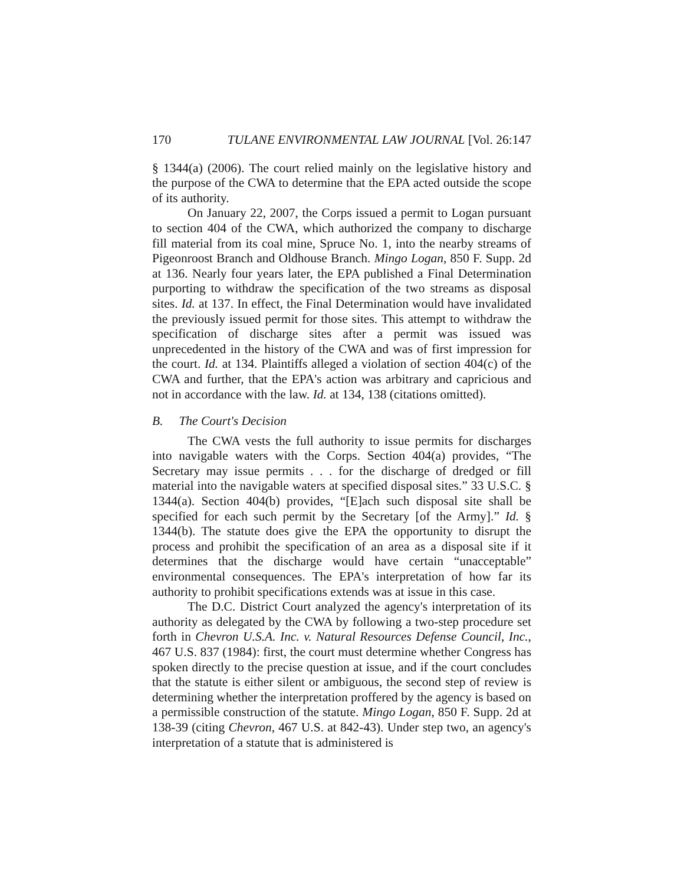170 TULANE ENVIRONMENTAL LAW JOURNAL [Vol. 26:147
§ 1344(a) (2006). The court relied mainly on the legislative history and the purpose of the CWA to determine that the EPA acted outside the scope of its authority.
On January 22, 2007, the Corps issued a permit to Logan pursuant to section 404 of the CWA, which authorized the company to discharge fill material from its coal mine, Spruce No. 1, into the nearby streams of Pigeonroost Branch and Oldhouse Branch. Mingo Logan, 850 F. Supp. 2d at 136. Nearly four years later, the EPA published a Final Determination purporting to withdraw the specification of the two streams as disposal sites. Id. at 137. In effect, the Final Determination would have invalidated the previously issued permit for those sites. This attempt to withdraw the specification of discharge sites after a permit was issued was unprecedented in the history of the CWA and was of first impression for the court. Id. at 134. Plaintiffs alleged a violation of section 404(c) of the CWA and further, that the EPA's action was arbitrary and capricious and not in accordance with the law. Id. at 134, 138 (citations omitted).
B. The Court's Decision
The CWA vests the full authority to issue permits for discharges into navigable waters with the Corps. Section 404(a) provides, “The Secretary may issue permits . . . for the discharge of dredged or fill material into the navigable waters at specified disposal sites.” 33 U.S.C. § 1344(a). Section 404(b) provides, “[E]ach such disposal site shall be specified for each such permit by the Secretary [of the Army].” Id. § 1344(b). The statute does give the EPA the opportunity to disrupt the process and prohibit the specification of an area as a disposal site if it determines that the discharge would have certain “unacceptable” environmental consequences. The EPA's interpretation of how far its authority to prohibit specifications extends was at issue in this case.
The D.C. District Court analyzed the agency's interpretation of its authority as delegated by the CWA by following a two-step procedure set forth in Chevron U.S.A. Inc. v. Natural Resources Defense Council, Inc., 467 U.S. 837 (1984): first, the court must determine whether Congress has spoken directly to the precise question at issue, and if the court concludes that the statute is either silent or ambiguous, the second step of review is determining whether the interpretation proffered by the agency is based on a permissible construction of the statute. Mingo Logan, 850 F. Supp. 2d at 138-39 (citing Chevron, 467 U.S. at 842-43). Under step two, an agency's interpretation of a statute that is administered is